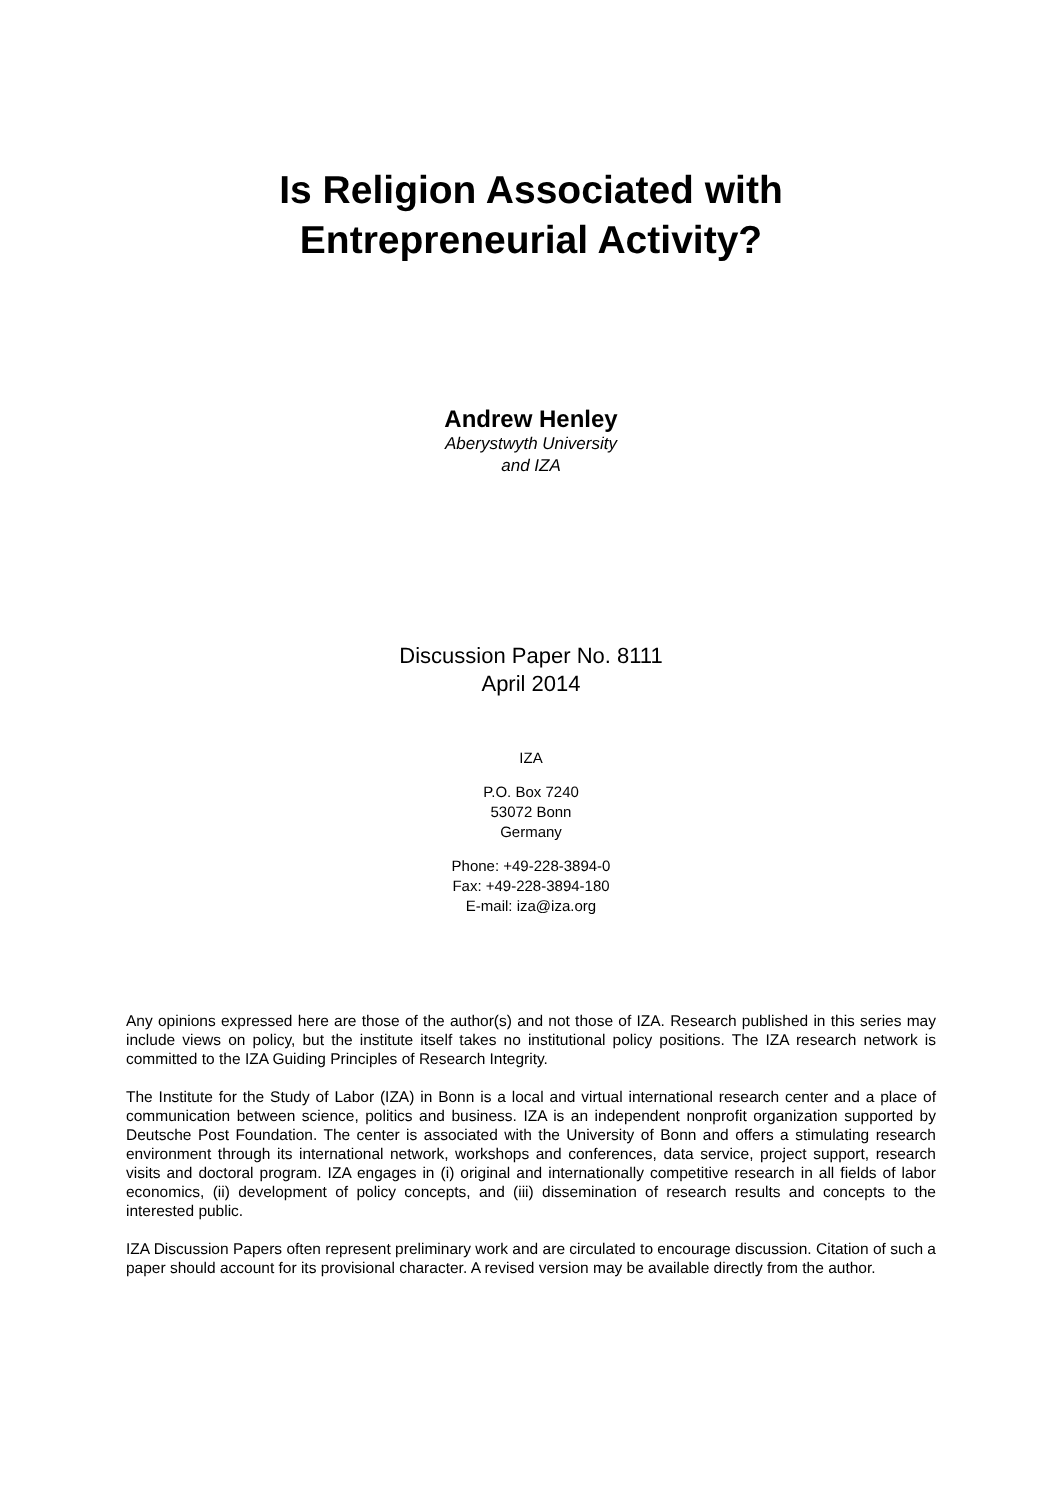Is Religion Associated with
Entrepreneurial Activity?
Andrew Henley
Aberystwyth University
and IZA
Discussion Paper No. 8111
April 2014
IZA
P.O. Box 7240
53072 Bonn
Germany
Phone: +49-228-3894-0
Fax: +49-228-3894-180
E-mail: iza@iza.org
Any opinions expressed here are those of the author(s) and not those of IZA. Research published in this series may include views on policy, but the institute itself takes no institutional policy positions. The IZA research network is committed to the IZA Guiding Principles of Research Integrity.
The Institute for the Study of Labor (IZA) in Bonn is a local and virtual international research center and a place of communication between science, politics and business. IZA is an independent nonprofit organization supported by Deutsche Post Foundation. The center is associated with the University of Bonn and offers a stimulating research environment through its international network, workshops and conferences, data service, project support, research visits and doctoral program. IZA engages in (i) original and internationally competitive research in all fields of labor economics, (ii) development of policy concepts, and (iii) dissemination of research results and concepts to the interested public.
IZA Discussion Papers often represent preliminary work and are circulated to encourage discussion. Citation of such a paper should account for its provisional character. A revised version may be available directly from the author.